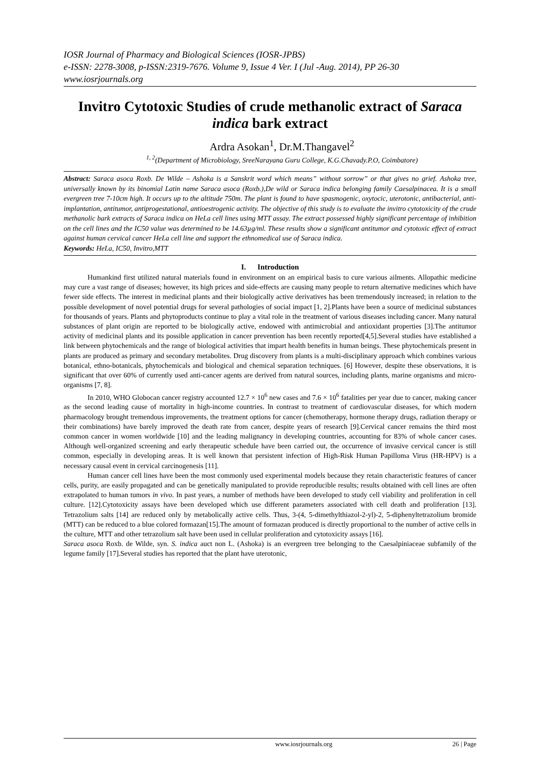IOSR Journal of Pharmacy and Biological Sciences (IOSR-JPBS)
e-ISSN: 2278-3008, p-ISSN:2319-7676. Volume 9, Issue 4 Ver. I (Jul -Aug. 2014), PP 26-30
www.iosrjournals.org
Invitro Cytotoxic Studies of crude methanolic extract of Saraca indica bark extract
Ardra Asokan<sup>1</sup>, Dr.M.Thangavel<sup>2</sup>
<sup>1, 2</sup>(Department of Microbiology, SreeNarayana Guru College, K.G.Chavady.P.O, Coimbatore)
Abstract: Saraca asoca Roxb. De Wilde – Ashoka is a Sanskrit word which means” without sorrow” or that gives no grief. Ashoka tree, universally known by its binomial Latin name Saraca asoca (Roxb.),De wild or Saraca indica belonging family Caesalpinacea. It is a small evergreen tree 7-10cm high. It occurs up to the altitude 750m. The plant is found to have spasmogenic, oxytocic, uterotonic, antibacterial, anti-implantation, antitumor, antiprogestational, antioestrogenic activity. The objective of this study is to evaluate the invitro cytotoxicity of the crude methanolic bark extracts of Saraca indica on HeLa cell lines using MTT assay. The extract possessed highly significant percentage of inhibition on the cell lines and the IC50 value was determined to be 14.63µg/ml. These results show a significant antitumor and cytotoxic effect of extract against human cervical cancer HeLa cell line and support the ethnomedical use of Saraca indica.
Keywords: HeLa, IC50, Invitro,MTT
I. Introduction
Humankind first utilized natural materials found in environment on an empirical basis to cure various ailments. Allopathic medicine may cure a vast range of diseases; however, its high prices and side-effects are causing many people to return alternative medicines which have fewer side effects. The interest in medicinal plants and their biologically active derivatives has been tremendously increased; in relation to the possible development of novel potential drugs for several pathologies of social impact [1, 2].Plants have been a source of medicinal substances for thousands of years. Plants and phytoproducts continue to play a vital role in the treatment of various diseases including cancer. Many natural substances of plant origin are reported to be biologically active, endowed with antimicrobial and antioxidant properties [3].The antitumor activity of medicinal plants and its possible application in cancer prevention has been recently reported[4,5].Several studies have established a link between phytochemicals and the range of biological activities that impart health benefits in human beings. These phytochemicals present in plants are produced as primary and secondary metabolites. Drug discovery from plants is a multi‐disciplinary approach which combines various botanical, ethno‐botanicals, phytochemicals and biological and chemical separation techniques. [6] However, despite these observations, it is significant that over 60% of currently used anti‐cancer agents are derived from natural sources, including plants, marine organisms and micro‐organisms [7, 8].
In 2010, WHO Globocan cancer registry accounted 12.7 × 10<sup>6</sup> new cases and 7.6 × 10<sup>6</sup> fatalities per year due to cancer, making cancer as the second leading cause of mortality in high-income countries. In contrast to treatment of cardiovascular diseases, for which modern pharmacology brought tremendous improvements, the treatment options for cancer (chemotherapy, hormone therapy drugs, radiation therapy or their combinations) have barely improved the death rate from cancer, despite years of research [9].Cervical cancer remains the third most common cancer in women worldwide [10] and the leading malignancy in developing countries, accounting for 83% of whole cancer cases. Although well-organized screening and early therapeutic schedule have been carried out, the occurrence of invasive cervical cancer is still common, especially in developing areas. It is well known that persistent infection of High-Risk Human Papilloma Virus (HR-HPV) is a necessary causal event in cervical carcinogenesis [11].
Human cancer cell lines have been the most commonly used experimental models because they retain characteristic features of cancer cells, purity, are easily propagated and can be genetically manipulated to provide reproducible results; results obtained with cell lines are often extrapolated to human tumors in vivo. In past years, a number of methods have been developed to study cell viability and proliferation in cell culture. [12].Cytotoxicity assays have been developed which use different parameters associated with cell death and proliferation [13]. Tetrazolium salts [14] are reduced only by metabolically active cells. Thus, 3-(4, 5-dimethylthiazol-2-yl)-2, 5-diphenyltetrazolium bromide (MTT) can be reduced to a blue colored formazan[15].The amount of formazan produced is directly proportional to the number of active cells in the culture, MTT and other tetrazolium salt have been used in cellular proliferation and cytotoxicity assays [16].
Saraca asoca Roxb. de Wilde, syn. S. indica auct non L. (Ashoka) is an evergreen tree belonging to the Caesalpiniaceae subfamily of the legume family [17].Several studies has reported that the plant have uterotonic,
www.iosrjournals.org 26 | Page